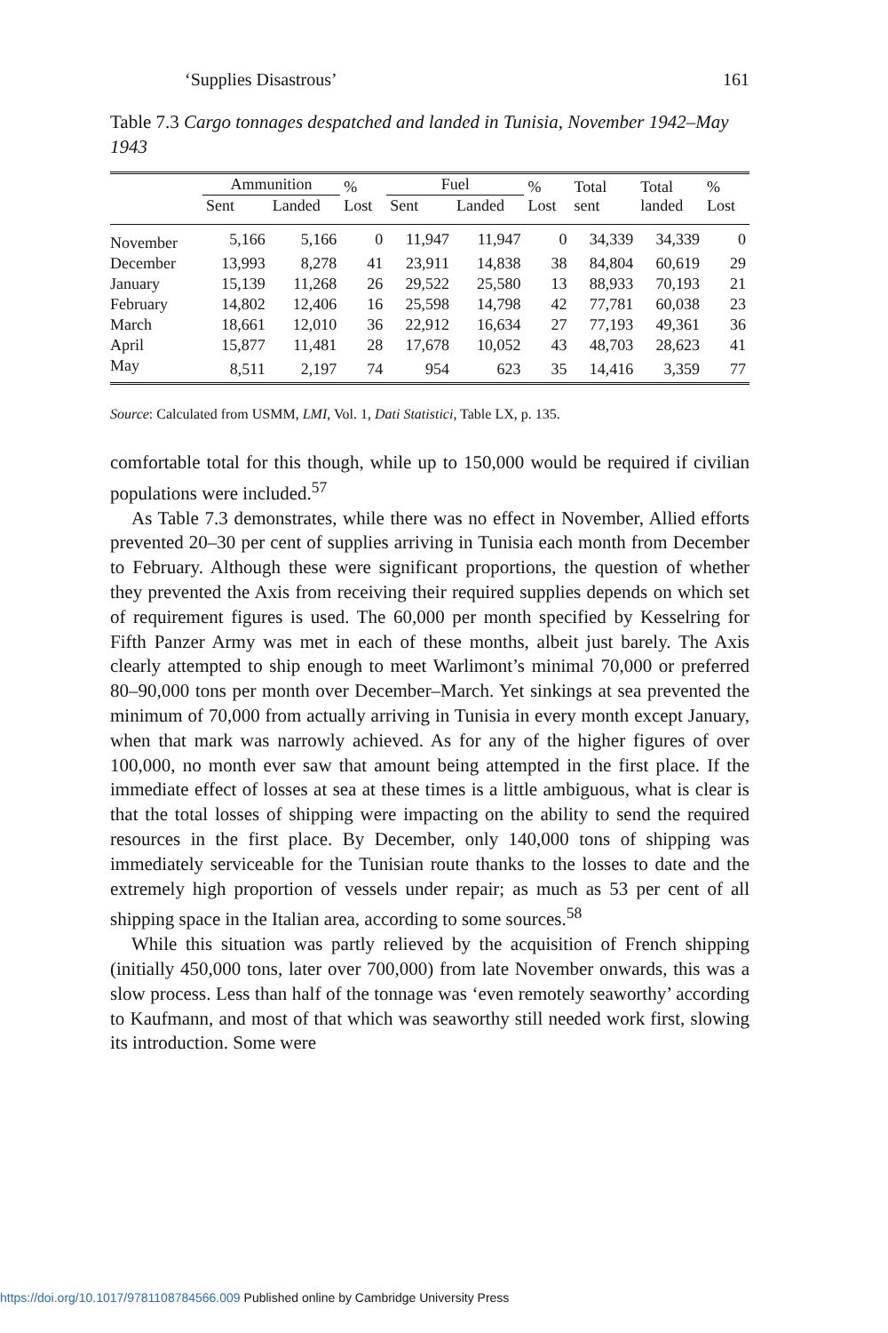‘Supplies Disastrous’ 161
Table 7.3 Cargo tonnages despatched and landed in Tunisia, November 1942–May 1943
| | Ammunition | | % Lost | Fuel | | % Lost | Total sent | Total landed | % Lost |
| --- | --- | --- | --- | --- | --- | --- | --- | --- | --- |
| | Sent | Landed | | Sent | Landed | | | | |
| November | 5,166 | 5,166 | 0 | 11,947 | 11,947 | 0 | 34,339 | 34,339 | 0 |
| December | 13,993 | 8,278 | 41 | 23,911 | 14,838 | 38 | 84,804 | 60,619 | 29 |
| January | 15,139 | 11,268 | 26 | 29,522 | 25,580 | 13 | 88,933 | 70,193 | 21 |
| February | 14,802 | 12,406 | 16 | 25,598 | 14,798 | 42 | 77,781 | 60,038 | 23 |
| March | 18,661 | 12,010 | 36 | 22,912 | 16,634 | 27 | 77,193 | 49,361 | 36 |
| April | 15,877 | 11,481 | 28 | 17,678 | 10,052 | 43 | 48,703 | 28,623 | 41 |
| May | 8,511 | 2,197 | 74 | 954 | 623 | 35 | 14,416 | 3,359 | 77 |
Source: Calculated from USMM, LMI, Vol. 1, Dati Statistici, Table LX, p. 135.
comfortable total for this though, while up to 150,000 would be required if civilian populations were included.<sup>57</sup>
As Table 7.3 demonstrates, while there was no effect in November, Allied efforts prevented 20–30 per cent of supplies arriving in Tunisia each month from December to February. Although these were significant proportions, the question of whether they prevented the Axis from receiving their required supplies depends on which set of requirement figures is used. The 60,000 per month specified by Kesselring for Fifth Panzer Army was met in each of these months, albeit just barely. The Axis clearly attempted to ship enough to meet Warlimont’s minimal 70,000 or preferred 80–90,000 tons per month over December–March. Yet sinkings at sea prevented the minimum of 70,000 from actually arriving in Tunisia in every month except January, when that mark was narrowly achieved. As for any of the higher figures of over 100,000, no month ever saw that amount being attempted in the first place. If the immediate effect of losses at sea at these times is a little ambiguous, what is clear is that the total losses of shipping were impacting on the ability to send the required resources in the first place. By December, only 140,000 tons of shipping was immediately serviceable for the Tunisian route thanks to the losses to date and the extremely high proportion of vessels under repair; as much as 53 per cent of all shipping space in the Italian area, according to some sources.<sup>58</sup>
While this situation was partly relieved by the acquisition of French shipping (initially 450,000 tons, later over 700,000) from late November onwards, this was a slow process. Less than half of the tonnage was ‘even remotely seaworthy’ according to Kaufmann, and most of that which was seaworthy still needed work first, slowing its introduction. Some were
https://doi.org/10.1017/9781108784566.009 Published online by Cambridge University Press